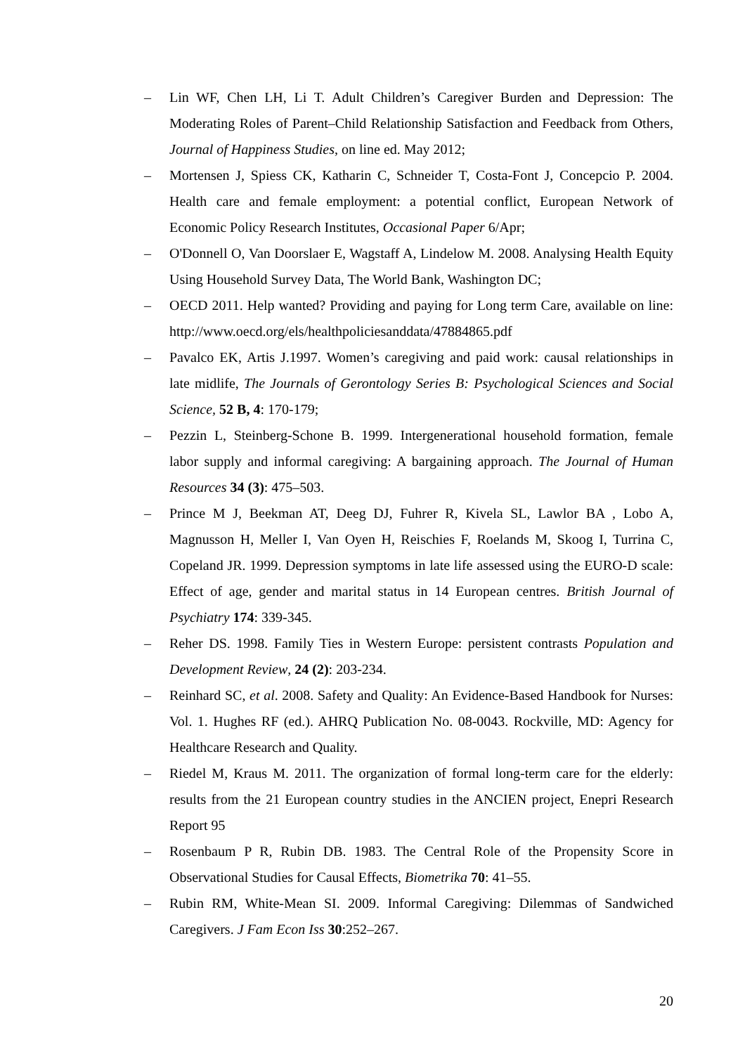– Lin WF, Chen LH, Li T. Adult Children’s Caregiver Burden and Depression: The Moderating Roles of Parent–Child Relationship Satisfaction and Feedback from Others, Journal of Happiness Studies, on line ed. May 2012;
– Mortensen J, Spiess CK, Katharin C, Schneider T, Costa-Font J, Concepcio P. 2004. Health care and female employment: a potential conflict, European Network of Economic Policy Research Institutes, Occasional Paper 6/Apr;
– O'Donnell O, Van Doorslaer E, Wagstaff A, Lindelow M. 2008. Analysing Health Equity Using Household Survey Data, The World Bank, Washington DC;
– OECD 2011. Help wanted? Providing and paying for Long term Care, available on line: http://www.oecd.org/els/healthpoliciesanddata/47884865.pdf
– Pavalco EK, Artis J.1997. Women’s caregiving and paid work: causal relationships in late midlife, The Journals of Gerontology Series B: Psychological Sciences and Social Science, 52 B, 4: 170-179;
– Pezzin L, Steinberg-Schone B. 1999. Intergenerational household formation, female labor supply and informal caregiving: A bargaining approach. The Journal of Human Resources 34 (3): 475–503.
– Prince M J, Beekman AT, Deeg DJ, Fuhrer R, Kivela SL, Lawlor BA , Lobo A, Magnusson H, Meller I, Van Oyen H, Reischies F, Roelands M, Skoog I, Turrina C, Copeland JR. 1999. Depression symptoms in late life assessed using the EURO-D scale: Effect of age, gender and marital status in 14 European centres. British Journal of Psychiatry 174: 339-345.
– Reher DS. 1998. Family Ties in Western Europe: persistent contrasts Population and Development Review, 24 (2): 203-234.
– Reinhard SC, et al. 2008. Safety and Quality: An Evidence-Based Handbook for Nurses: Vol. 1. Hughes RF (ed.). AHRQ Publication No. 08-0043. Rockville, MD: Agency for Healthcare Research and Quality.
– Riedel M, Kraus M. 2011. The organization of formal long-term care for the elderly: results from the 21 European country studies in the ANCIEN project, Enepri Research Report 95
– Rosenbaum P R, Rubin DB. 1983. The Central Role of the Propensity Score in Observational Studies for Causal Effects, Biometrika 70: 41–55.
– Rubin RM, White-Mean SI. 2009. Informal Caregiving: Dilemmas of Sandwiched Caregivers. J Fam Econ Iss 30:252–267.
20